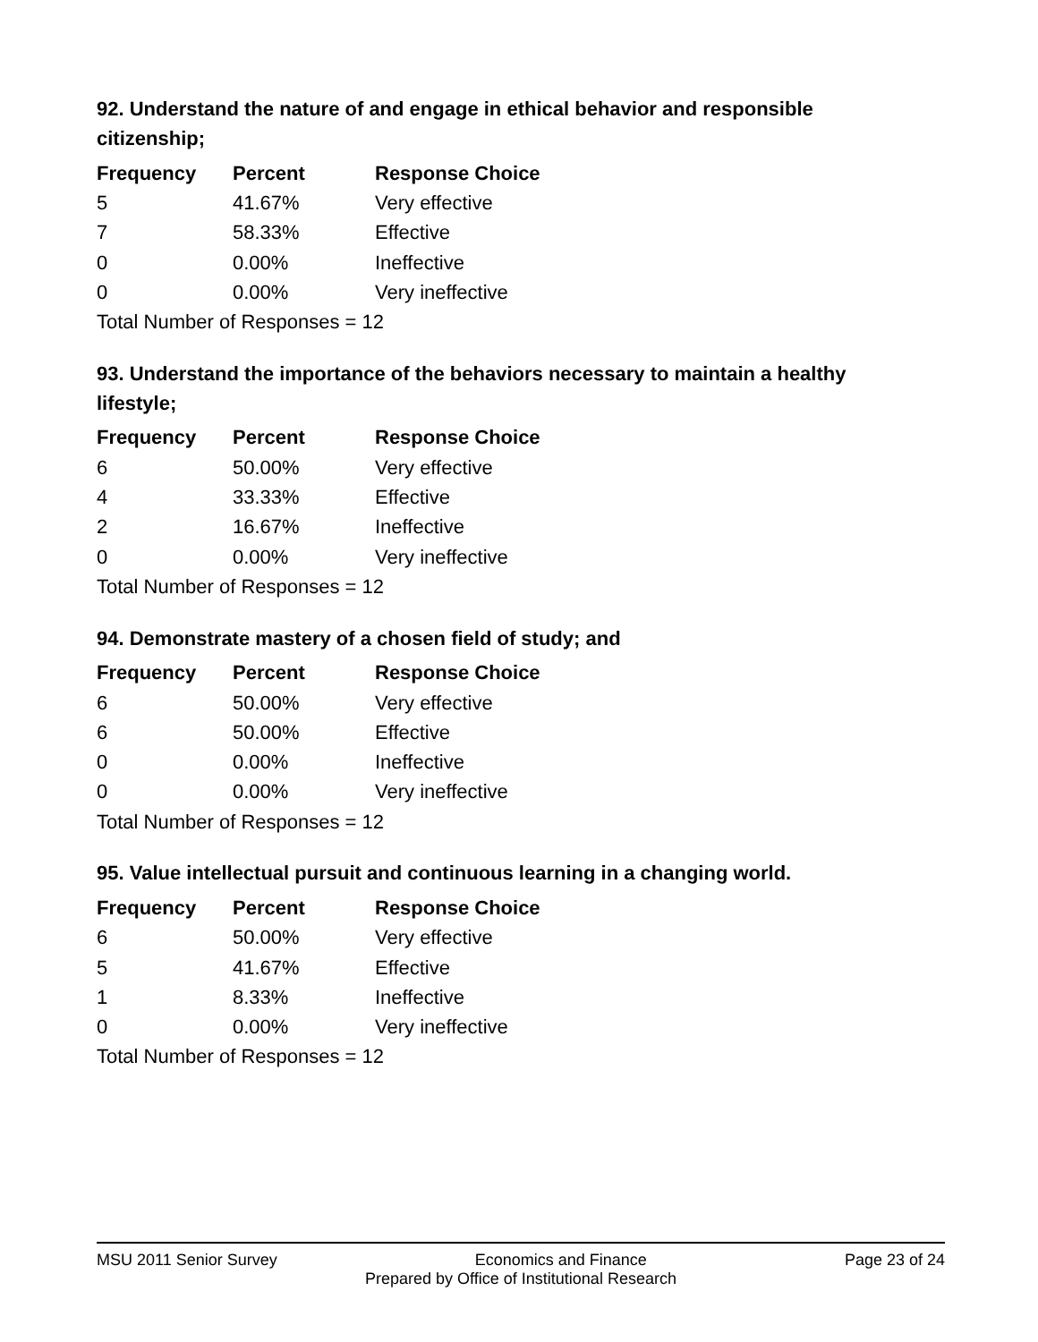92. Understand the nature of and engage in ethical behavior and responsible citizenship;
| Frequency | Percent | Response Choice |
| --- | --- | --- |
| 5 | 41.67% | Very effective |
| 7 | 58.33% | Effective |
| 0 | 0.00% | Ineffective |
| 0 | 0.00% | Very ineffective |
| Total Number of Responses = 12 | | |
93. Understand the importance of the behaviors necessary to maintain a healthy lifestyle;
| Frequency | Percent | Response Choice |
| --- | --- | --- |
| 6 | 50.00% | Very effective |
| 4 | 33.33% | Effective |
| 2 | 16.67% | Ineffective |
| 0 | 0.00% | Very ineffective |
| Total Number of Responses = 12 | | |
94. Demonstrate mastery of a chosen field of study; and
| Frequency | Percent | Response Choice |
| --- | --- | --- |
| 6 | 50.00% | Very effective |
| 6 | 50.00% | Effective |
| 0 | 0.00% | Ineffective |
| 0 | 0.00% | Very ineffective |
| Total Number of Responses = 12 | | |
95. Value intellectual pursuit and continuous learning in a changing world.
| Frequency | Percent | Response Choice |
| --- | --- | --- |
| 6 | 50.00% | Very effective |
| 5 | 41.67% | Effective |
| 1 | 8.33% | Ineffective |
| 0 | 0.00% | Very ineffective |
| Total Number of Responses = 12 | | |
MSU 2011 Senior Survey Economics and Finance Page 23 of 24
Prepared by Office of Institutional Research